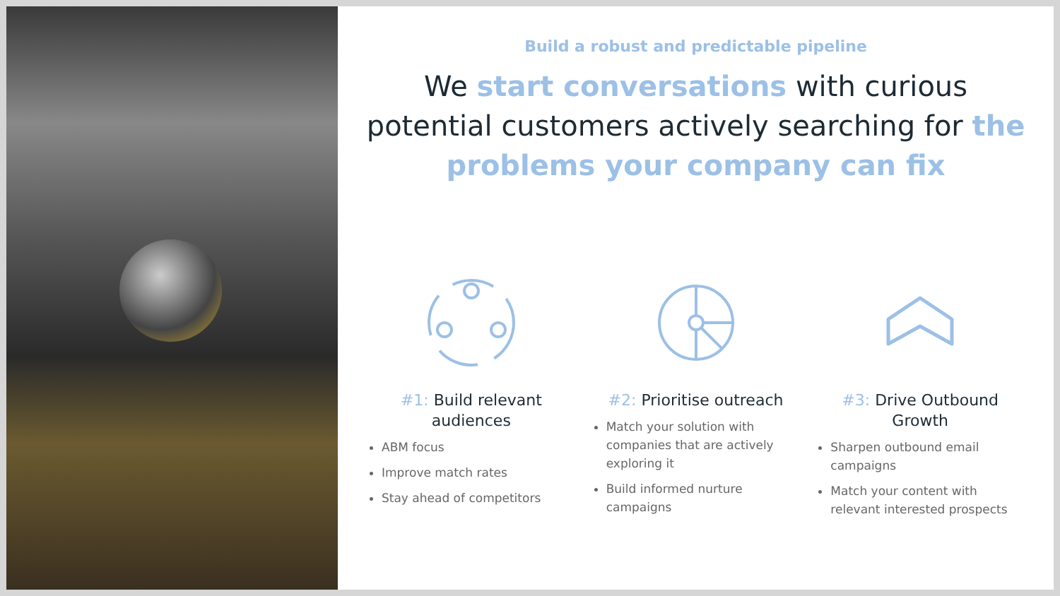Build a robust and predictable pipeline
We start conversations with curious potential customers actively searching for the problems your company can fix
#1: Build relevant audiences
ABM focus
Improve match rates
Stay ahead of competitors
#2: Prioritise outreach
Match your solution with companies that are actively exploring it
Build informed nurture campaigns
#3: Drive Outbound Growth
Sharpen outbound email campaigns
Match your content with relevant interested prospects